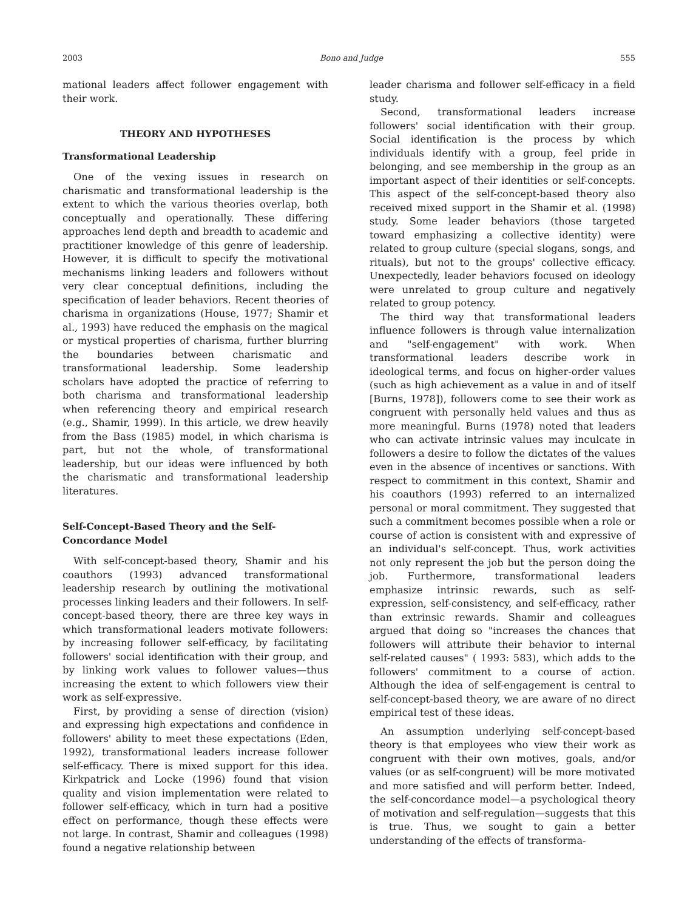2003 Bono and Judge 555
mational leaders affect follower engagement with their work.
THEORY AND HYPOTHESES
Transformational Leadership
One of the vexing issues in research on charismatic and transformational leadership is the extent to which the various theories overlap, both conceptually and operationally. These differing approaches lend depth and breadth to academic and practitioner knowledge of this genre of leadership. However, it is difficult to specify the motivational mechanisms linking leaders and followers without very clear conceptual definitions, including the specification of leader behaviors. Recent theories of charisma in organizations (House, 1977; Shamir et al., 1993) have reduced the emphasis on the magical or mystical properties of charisma, further blurring the boundaries between charismatic and transformational leadership. Some leadership scholars have adopted the practice of referring to both charisma and transformational leadership when referencing theory and empirical research (e.g., Shamir, 1999). In this article, we drew heavily from the Bass (1985) model, in which charisma is part, but not the whole, of transformational leadership, but our ideas were influenced by both the charismatic and transformational leadership literatures.
Self-Concept-Based Theory and the Self-Concordance Model
With self-concept-based theory, Shamir and his coauthors (1993) advanced transformational leadership research by outlining the motivational processes linking leaders and their followers. In self-concept-based theory, there are three key ways in which transformational leaders motivate followers: by increasing follower self-efficacy, by facilitating followers' social identification with their group, and by linking work values to follower values—thus increasing the extent to which followers view their work as self-expressive.
First, by providing a sense of direction (vision) and expressing high expectations and confidence in followers' ability to meet these expectations (Eden, 1992), transformational leaders increase follower self-efficacy. There is mixed support for this idea. Kirkpatrick and Locke (1996) found that vision quality and vision implementation were related to follower self-efficacy, which in turn had a positive effect on performance, though these effects were not large. In contrast, Shamir and colleagues (1998) found a negative relationship between
leader charisma and follower self-efficacy in a field study.
Second, transformational leaders increase followers' social identification with their group. Social identification is the process by which individuals identify with a group, feel pride in belonging, and see membership in the group as an important aspect of their identities or self-concepts. This aspect of the self-concept-based theory also received mixed support in the Shamir et al. (1998) study. Some leader behaviors (those targeted toward emphasizing a collective identity) were related to group culture (special slogans, songs, and rituals), but not to the groups' collective efficacy. Unexpectedly, leader behaviors focused on ideology were unrelated to group culture and negatively related to group potency.
The third way that transformational leaders influence followers is through value internalization and "self-engagement" with work. When transformational leaders describe work in ideological terms, and focus on higher-order values (such as high achievement as a value in and of itself [Burns, 1978]), followers come to see their work as congruent with personally held values and thus as more meaningful. Burns (1978) noted that leaders who can activate intrinsic values may inculcate in followers a desire to follow the dictates of the values even in the absence of incentives or sanctions. With respect to commitment in this context, Shamir and his coauthors (1993) referred to an internalized personal or moral commitment. They suggested that such a commitment becomes possible when a role or course of action is consistent with and expressive of an individual's self-concept. Thus, work activities not only represent the job but the person doing the job. Furthermore, transformational leaders emphasize intrinsic rewards, such as self-expression, self-consistency, and self-efficacy, rather than extrinsic rewards. Shamir and colleagues argued that doing so "increases the chances that followers will attribute their behavior to internal self-related causes" ( 1993: 583), which adds to the followers' commitment to a course of action. Although the idea of self-engagement is central to self-concept-based theory, we are aware of no direct empirical test of these ideas.
An assumption underlying self-concept-based theory is that employees who view their work as congruent with their own motives, goals, and/or values (or as self-congruent) will be more motivated and more satisfied and will perform better. Indeed, the self-concordance model—a psychological theory of motivation and self-regulation—suggests that this is true. Thus, we sought to gain a better understanding of the effects of transforma-